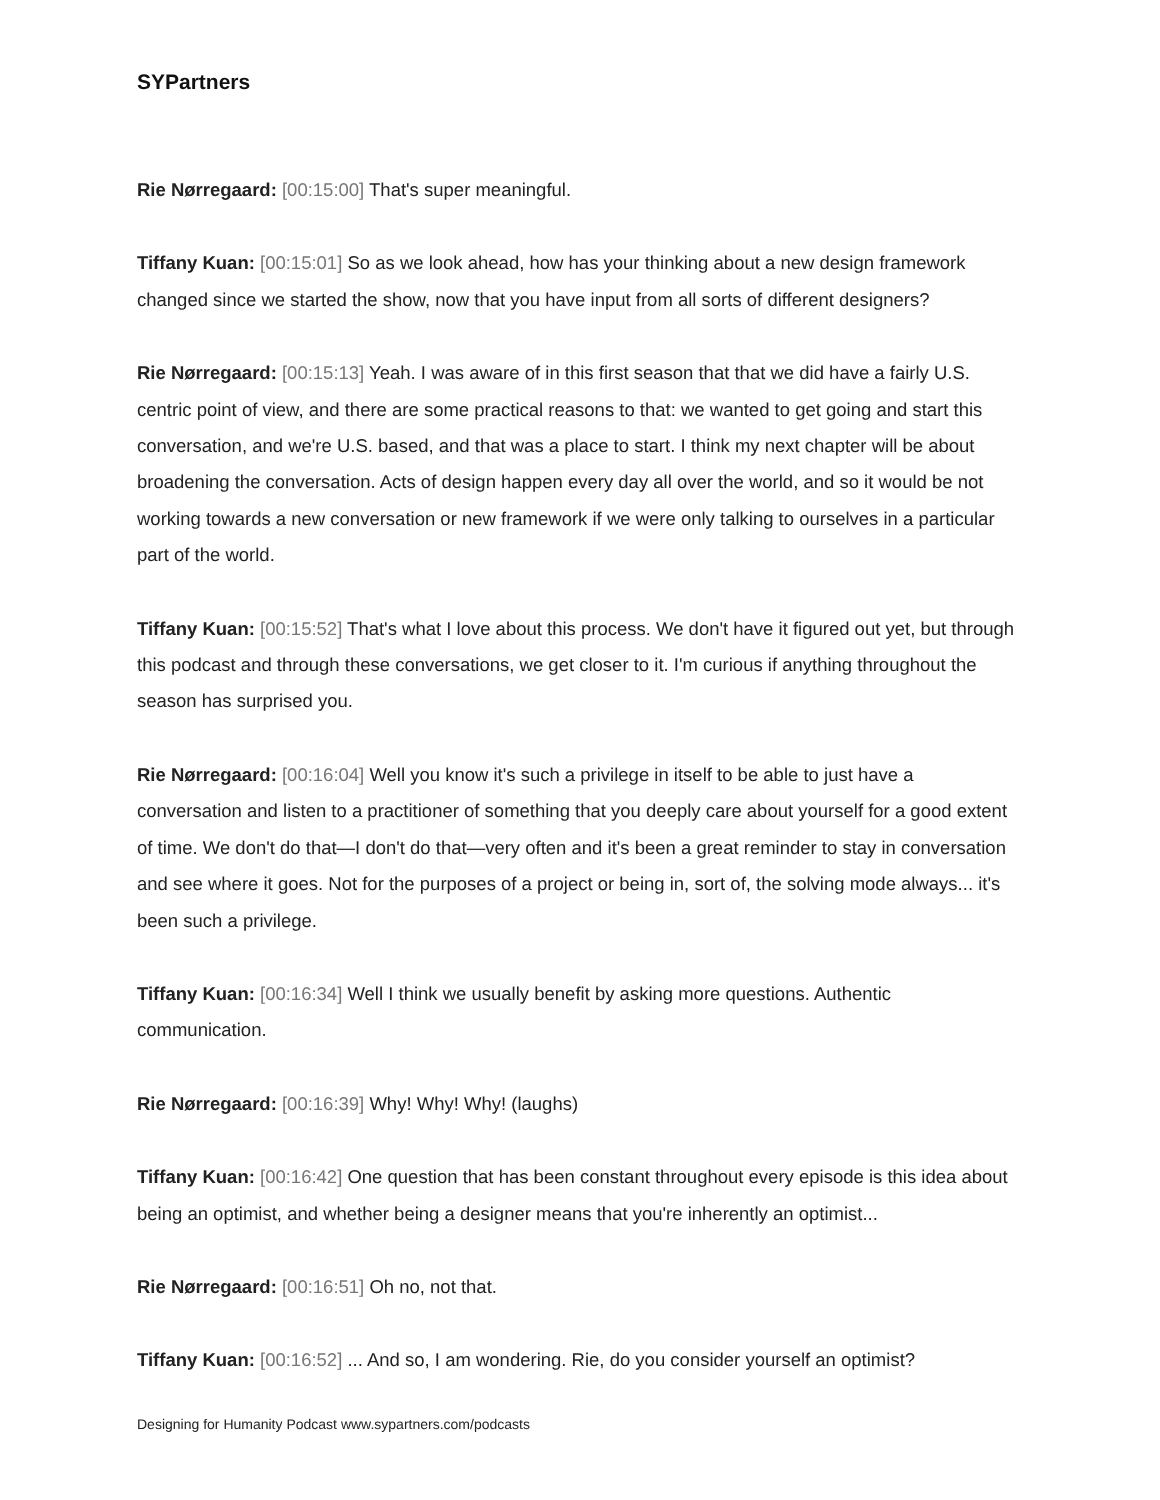SYPartners
Rie Nørregaard: [00:15:00] That's super meaningful.
Tiffany Kuan: [00:15:01] So as we look ahead, how has your thinking about a new design framework changed since we started the show, now that you have input from all sorts of different designers?
Rie Nørregaard: [00:15:13] Yeah. I was aware of in this first season that that we did have a fairly U.S. centric point of view, and there are some practical reasons to that: we wanted to get going and start this conversation, and we're U.S. based, and that was a place to start. I think my next chapter will be about broadening the conversation. Acts of design happen every day all over the world, and so it would be not working towards a new conversation or new framework if we were only talking to ourselves in a particular part of the world.
Tiffany Kuan: [00:15:52] That's what I love about this process. We don't have it figured out yet, but through this podcast and through these conversations, we get closer to it. I'm curious if anything throughout the season has surprised you.
Rie Nørregaard: [00:16:04] Well you know it's such a privilege in itself to be able to just have a conversation and listen to a practitioner of something that you deeply care about yourself for a good extent of time. We don't do that—I don't do that—very often and it's been a great reminder to stay in conversation and see where it goes. Not for the purposes of a project or being in, sort of, the solving mode always... it's been such a privilege.
Tiffany Kuan: [00:16:34] Well I think we usually benefit by asking more questions. Authentic communication.
Rie Nørregaard: [00:16:39] Why! Why! Why! (laughs)
Tiffany Kuan: [00:16:42] One question that has been constant throughout every episode is this idea about being an optimist, and whether being a designer means that you're inherently an optimist...
Rie Nørregaard: [00:16:51] Oh no, not that.
Tiffany Kuan: [00:16:52] ... And so, I am wondering. Rie, do you consider yourself an optimist?
Designing for Humanity Podcast www.sypartners.com/podcasts